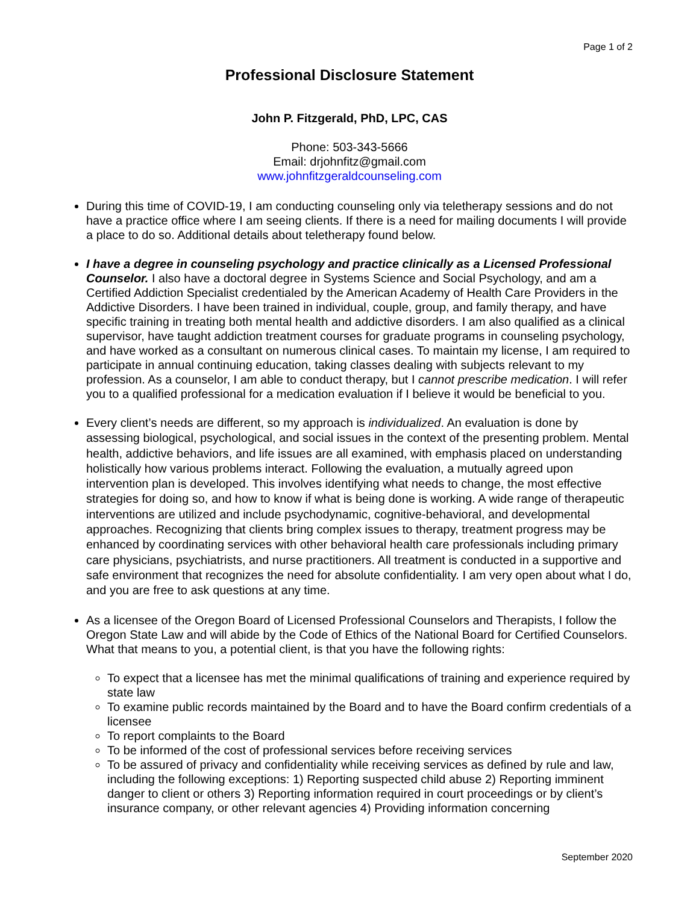Page 1 of 2
Professional Disclosure Statement
John P. Fitzgerald, PhD, LPC, CAS
Phone: 503-343-5666
Email: drjohnfitz@gmail.com
www.johnfitzgeraldcounseling.com
During this time of COVID-19, I am conducting counseling only via teletherapy sessions and do not have a practice office where I am seeing clients. If there is a need for mailing documents I will provide a place to do so. Additional details about teletherapy found below.
I have a degree in counseling psychology and practice clinically as a Licensed Professional Counselor. I also have a doctoral degree in Systems Science and Social Psychology, and am a Certified Addiction Specialist credentialed by the American Academy of Health Care Providers in the Addictive Disorders. I have been trained in individual, couple, group, and family therapy, and have specific training in treating both mental health and addictive disorders. I am also qualified as a clinical supervisor, have taught addiction treatment courses for graduate programs in counseling psychology, and have worked as a consultant on numerous clinical cases. To maintain my license, I am required to participate in annual continuing education, taking classes dealing with subjects relevant to my profession. As a counselor, I am able to conduct therapy, but I cannot prescribe medication. I will refer you to a qualified professional for a medication evaluation if I believe it would be beneficial to you.
Every client’s needs are different, so my approach is individualized. An evaluation is done by assessing biological, psychological, and social issues in the context of the presenting problem. Mental health, addictive behaviors, and life issues are all examined, with emphasis placed on understanding holistically how various problems interact. Following the evaluation, a mutually agreed upon intervention plan is developed. This involves identifying what needs to change, the most effective strategies for doing so, and how to know if what is being done is working. A wide range of therapeutic interventions are utilized and include psychodynamic, cognitive-behavioral, and developmental approaches. Recognizing that clients bring complex issues to therapy, treatment progress may be enhanced by coordinating services with other behavioral health care professionals including primary care physicians, psychiatrists, and nurse practitioners. All treatment is conducted in a supportive and safe environment that recognizes the need for absolute confidentiality. I am very open about what I do, and you are free to ask questions at any time.
As a licensee of the Oregon Board of Licensed Professional Counselors and Therapists, I follow the Oregon State Law and will abide by the Code of Ethics of the National Board for Certified Counselors. What that means to you, a potential client, is that you have the following rights:
To expect that a licensee has met the minimal qualifications of training and experience required by state law
To examine public records maintained by the Board and to have the Board confirm credentials of a licensee
To report complaints to the Board
To be informed of the cost of professional services before receiving services
To be assured of privacy and confidentiality while receiving services as defined by rule and law, including the following exceptions: 1) Reporting suspected child abuse 2) Reporting imminent danger to client or others 3) Reporting information required in court proceedings or by client’s insurance company, or other relevant agencies 4) Providing information concerning
September 2020